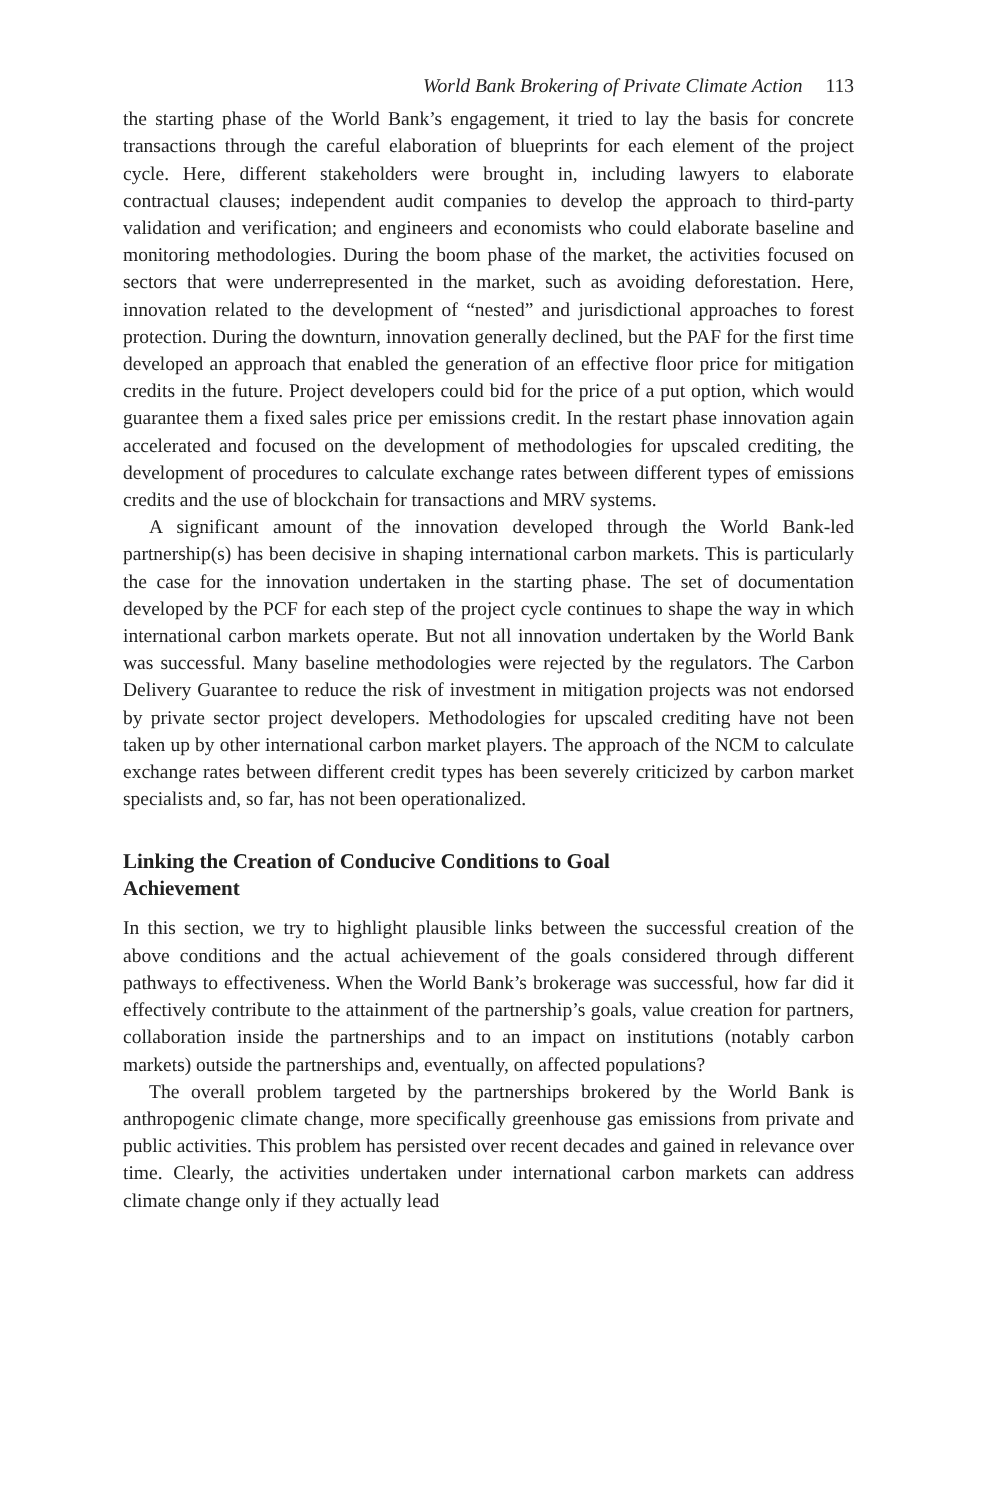World Bank Brokering of Private Climate Action 113
the starting phase of the World Bank’s engagement, it tried to lay the basis for concrete transactions through the careful elaboration of blueprints for each element of the project cycle. Here, different stakeholders were brought in, including lawyers to elaborate contractual clauses; independent audit companies to develop the approach to third-party validation and verification; and engineers and economists who could elaborate baseline and monitoring methodologies. During the boom phase of the market, the activities focused on sectors that were underrepresented in the market, such as avoiding deforestation. Here, innovation related to the development of “nested” and jurisdictional approaches to forest protection. During the downturn, innovation generally declined, but the PAF for the first time developed an approach that enabled the generation of an effective floor price for mitigation credits in the future. Project developers could bid for the price of a put option, which would guarantee them a fixed sales price per emissions credit. In the restart phase innovation again accelerated and focused on the development of methodologies for upscaled crediting, the development of procedures to calculate exchange rates between different types of emissions credits and the use of blockchain for transactions and MRV systems.
A significant amount of the innovation developed through the World Bank-led partnership(s) has been decisive in shaping international carbon markets. This is particularly the case for the innovation undertaken in the starting phase. The set of documentation developed by the PCF for each step of the project cycle continues to shape the way in which international carbon markets operate. But not all innovation undertaken by the World Bank was successful. Many baseline methodologies were rejected by the regulators. The Carbon Delivery Guarantee to reduce the risk of investment in mitigation projects was not endorsed by private sector project developers. Methodologies for upscaled crediting have not been taken up by other international carbon market players. The approach of the NCM to calculate exchange rates between different credit types has been severely criticized by carbon market specialists and, so far, has not been operationalized.
Linking the Creation of Conducive Conditions to Goal
Achievement
In this section, we try to highlight plausible links between the successful creation of the above conditions and the actual achievement of the goals considered through different pathways to effectiveness. When the World Bank’s brokerage was successful, how far did it effectively contribute to the attainment of the partnership’s goals, value creation for partners, collaboration inside the partnerships and to an impact on institutions (notably carbon markets) outside the partnerships and, eventually, on affected populations?
The overall problem targeted by the partnerships brokered by the World Bank is anthropogenic climate change, more specifically greenhouse gas emissions from private and public activities. This problem has persisted over recent decades and gained in relevance over time. Clearly, the activities undertaken under international carbon markets can address climate change only if they actually lead